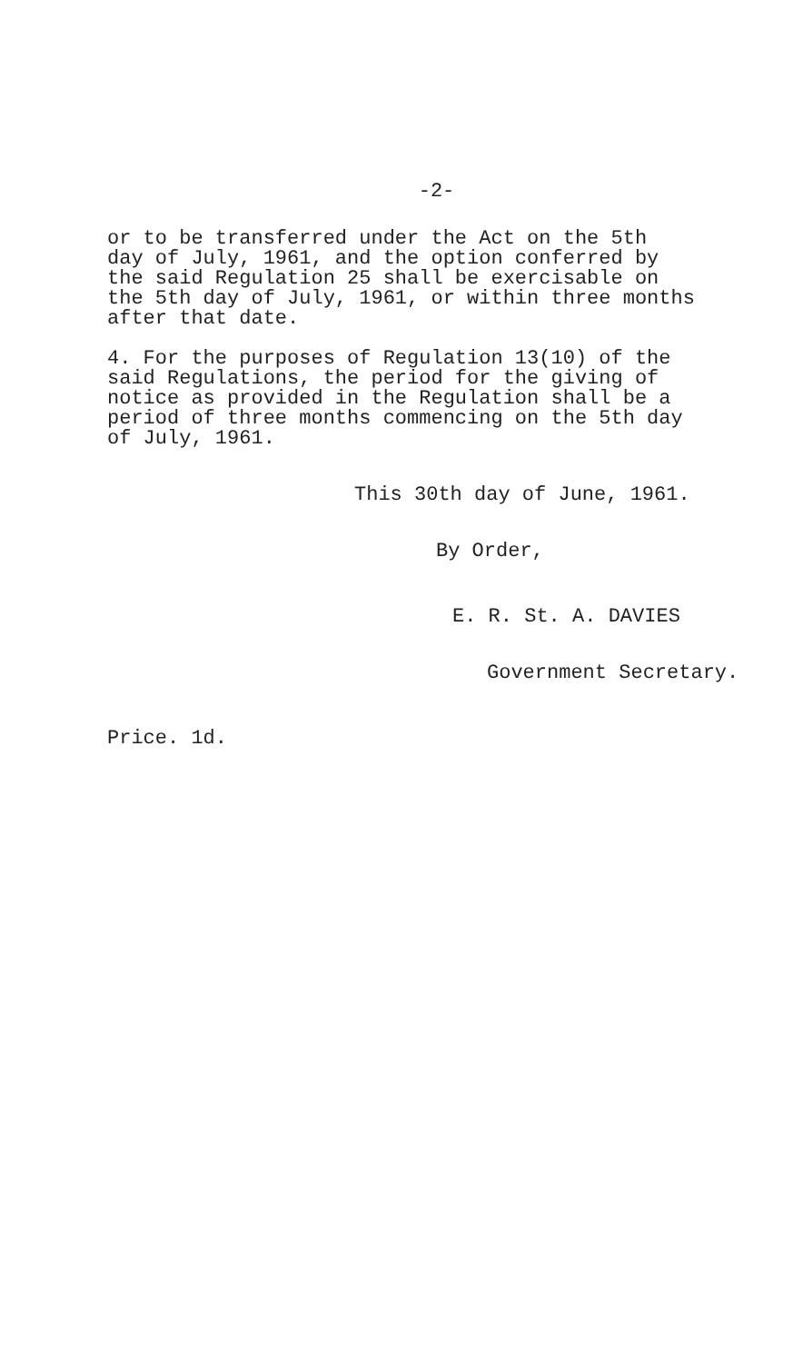-2-
or to be transferred under the Act on the 5th
day of July, 1961, and the option conferred by
the said Regulation 25 shall be exercisable on
the 5th day of July, 1961, or within three months
after that date.
4. For the purposes of Regulation 13(10) of the
said Regulations, the period for the giving of
notice as provided in the Regulation shall be a
period of three months commencing on the 5th day
of July, 1961.
This 30th day of June, 1961.
By Order,
E. R. St. A. DAVIES
Government Secretary.
Price. 1d.